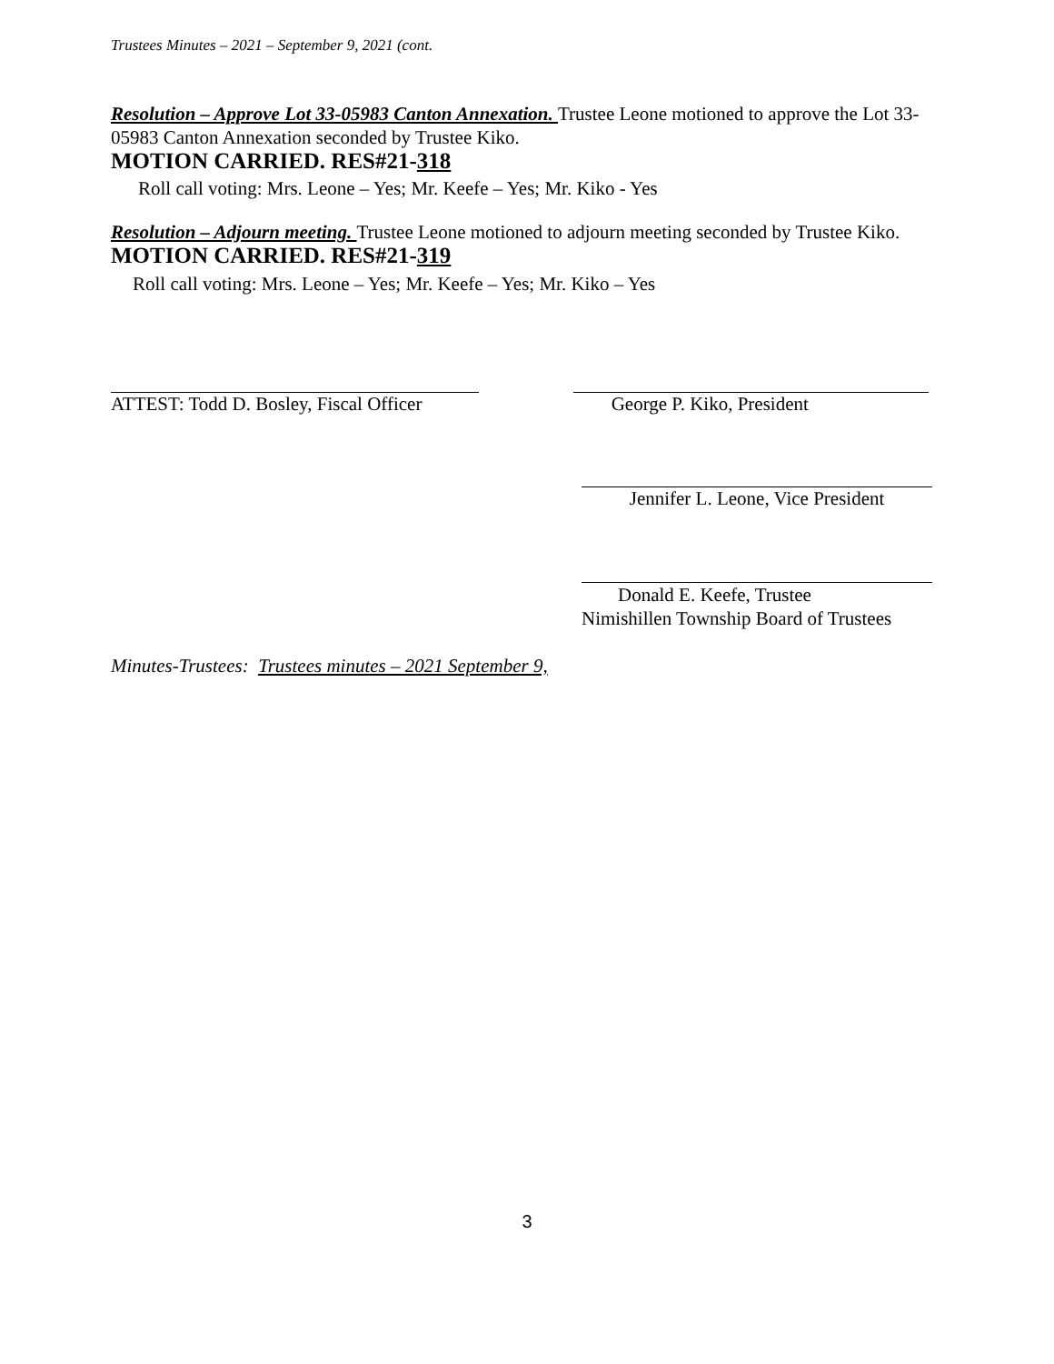Trustees Minutes – 2021 – September 9, 2021 (cont.
Resolution – Approve Lot 33-05983 Canton Annexation. Trustee Leone motioned to approve the Lot 33-05983 Canton Annexation seconded by Trustee Kiko.
MOTION CARRIED. RES#21-318
Roll call voting: Mrs. Leone – Yes; Mr. Keefe – Yes; Mr. Kiko - Yes
Resolution – Adjourn meeting. Trustee Leone motioned to adjourn meeting seconded by Trustee Kiko. MOTION CARRIED. RES#21-319
Roll call voting: Mrs. Leone – Yes; Mr. Keefe – Yes; Mr. Kiko – Yes
ATTEST: Todd D. Bosley, Fiscal Officer
George P. Kiko, President
Jennifer L. Leone, Vice President
Donald E. Keefe, Trustee
Nimishillen Township Board of Trustees
Minutes-Trustees: Trustees minutes – 2021 September 9,
3